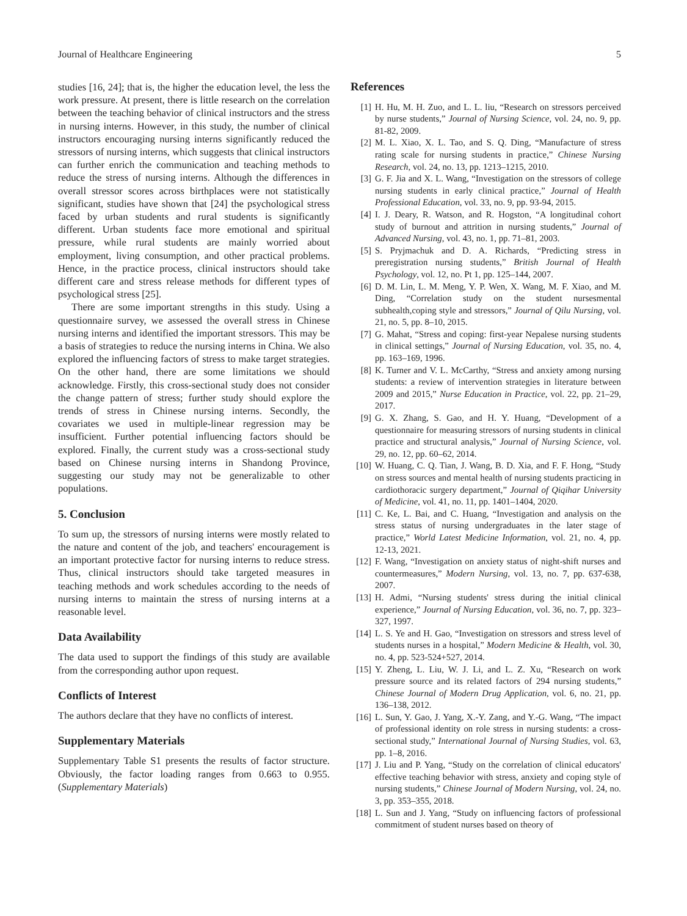Journal of Healthcare Engineering 5
studies [16, 24]; that is, the higher the education level, the less the work pressure. At present, there is little research on the correlation between the teaching behavior of clinical instructors and the stress in nursing interns. However, in this study, the number of clinical instructors encouraging nursing interns significantly reduced the stressors of nursing interns, which suggests that clinical instructors can further enrich the communication and teaching methods to reduce the stress of nursing interns. Although the differences in overall stressor scores across birthplaces were not statistically significant, studies have shown that [24] the psychological stress faced by urban students and rural students is significantly different. Urban students face more emotional and spiritual pressure, while rural students are mainly worried about employment, living consumption, and other practical problems. Hence, in the practice process, clinical instructors should take different care and stress release methods for different types of psychological stress [25].
There are some important strengths in this study. Using a questionnaire survey, we assessed the overall stress in Chinese nursing interns and identified the important stressors. This may be a basis of strategies to reduce the nursing interns in China. We also explored the influencing factors of stress to make target strategies. On the other hand, there are some limitations we should acknowledge. Firstly, this cross-sectional study does not consider the change pattern of stress; further study should explore the trends of stress in Chinese nursing interns. Secondly, the covariates we used in multiple-linear regression may be insufficient. Further potential influencing factors should be explored. Finally, the current study was a cross-sectional study based on Chinese nursing interns in Shandong Province, suggesting our study may not be generalizable to other populations.
5. Conclusion
To sum up, the stressors of nursing interns were mostly related to the nature and content of the job, and teachers' encouragement is an important protective factor for nursing interns to reduce stress. Thus, clinical instructors should take targeted measures in teaching methods and work schedules according to the needs of nursing interns to maintain the stress of nursing interns at a reasonable level.
Data Availability
The data used to support the findings of this study are available from the corresponding author upon request.
Conflicts of Interest
The authors declare that they have no conflicts of interest.
Supplementary Materials
Supplementary Table S1 presents the results of factor structure. Obviously, the factor loading ranges from 0.663 to 0.955. (Supplementary Materials)
References
[1] H. Hu, M. H. Zuo, and L. L. liu, “Research on stressors perceived by nurse students,” Journal of Nursing Science, vol. 24, no. 9, pp. 81-82, 2009.
[2] M. L. Xiao, X. L. Tao, and S. Q. Ding, “Manufacture of stress rating scale for nursing students in practice,” Chinese Nursing Research, vol. 24, no. 13, pp. 1213–1215, 2010.
[3] G. F. Jia and X. L. Wang, “Investigation on the stressors of college nursing students in early clinical practice,” Journal of Health Professional Education, vol. 33, no. 9, pp. 93-94, 2015.
[4] I. J. Deary, R. Watson, and R. Hogston, “A longitudinal cohort study of burnout and attrition in nursing students,” Journal of Advanced Nursing, vol. 43, no. 1, pp. 71–81, 2003.
[5] S. Pryjmachuk and D. A. Richards, “Predicting stress in preregistration nursing students,” British Journal of Health Psychology, vol. 12, no. Pt 1, pp. 125–144, 2007.
[6] D. M. Lin, L. M. Meng, Y. P. Wen, X. Wang, M. F. Xiao, and M. Ding, “Correlation study on the student nursesmental subhealth,coping style and stressors,” Journal of Qilu Nursing, vol. 21, no. 5, pp. 8–10, 2015.
[7] G. Mahat, “Stress and coping: first-year Nepalese nursing students in clinical settings,” Journal of Nursing Education, vol. 35, no. 4, pp. 163–169, 1996.
[8] K. Turner and V. L. McCarthy, “Stress and anxiety among nursing students: a review of intervention strategies in literature between 2009 and 2015,” Nurse Education in Practice, vol. 22, pp. 21–29, 2017.
[9] G. X. Zhang, S. Gao, and H. Y. Huang, “Development of a questionnaire for measuring stressors of nursing students in clinical practice and structural analysis,” Journal of Nursing Science, vol. 29, no. 12, pp. 60–62, 2014.
[10] W. Huang, C. Q. Tian, J. Wang, B. D. Xia, and F. F. Hong, “Study on stress sources and mental health of nursing students practicing in cardiothoracic surgery department,” Journal of Qiqihar University of Medicine, vol. 41, no. 11, pp. 1401–1404, 2020.
[11] C. Ke, L. Bai, and C. Huang, “Investigation and analysis on the stress status of nursing undergraduates in the later stage of practice,” World Latest Medicine Information, vol. 21, no. 4, pp. 12-13, 2021.
[12] F. Wang, “Investigation on anxiety status of night-shift nurses and countermeasures,” Modern Nursing, vol. 13, no. 7, pp. 637-638, 2007.
[13] H. Admi, “Nursing students' stress during the initial clinical experience,” Journal of Nursing Education, vol. 36, no. 7, pp. 323–327, 1997.
[14] L. S. Ye and H. Gao, “Investigation on stressors and stress level of students nurses in a hospital,” Modern Medicine & Health, vol. 30, no. 4, pp. 523-524+527, 2014.
[15] Y. Zheng, L. Liu, W. J. Li, and L. Z. Xu, “Research on work pressure source and its related factors of 294 nursing students,” Chinese Journal of Modern Drug Application, vol. 6, no. 21, pp. 136–138, 2012.
[16] L. Sun, Y. Gao, J. Yang, X.-Y. Zang, and Y.-G. Wang, “The impact of professional identity on role stress in nursing students: a cross-sectional study,” International Journal of Nursing Studies, vol. 63, pp. 1–8, 2016.
[17] J. Liu and P. Yang, “Study on the correlation of clinical educators' effective teaching behavior with stress, anxiety and coping style of nursing students,” Chinese Journal of Modern Nursing, vol. 24, no. 3, pp. 353–355, 2018.
[18] L. Sun and J. Yang, “Study on influencing factors of professional commitment of student nurses based on theory of